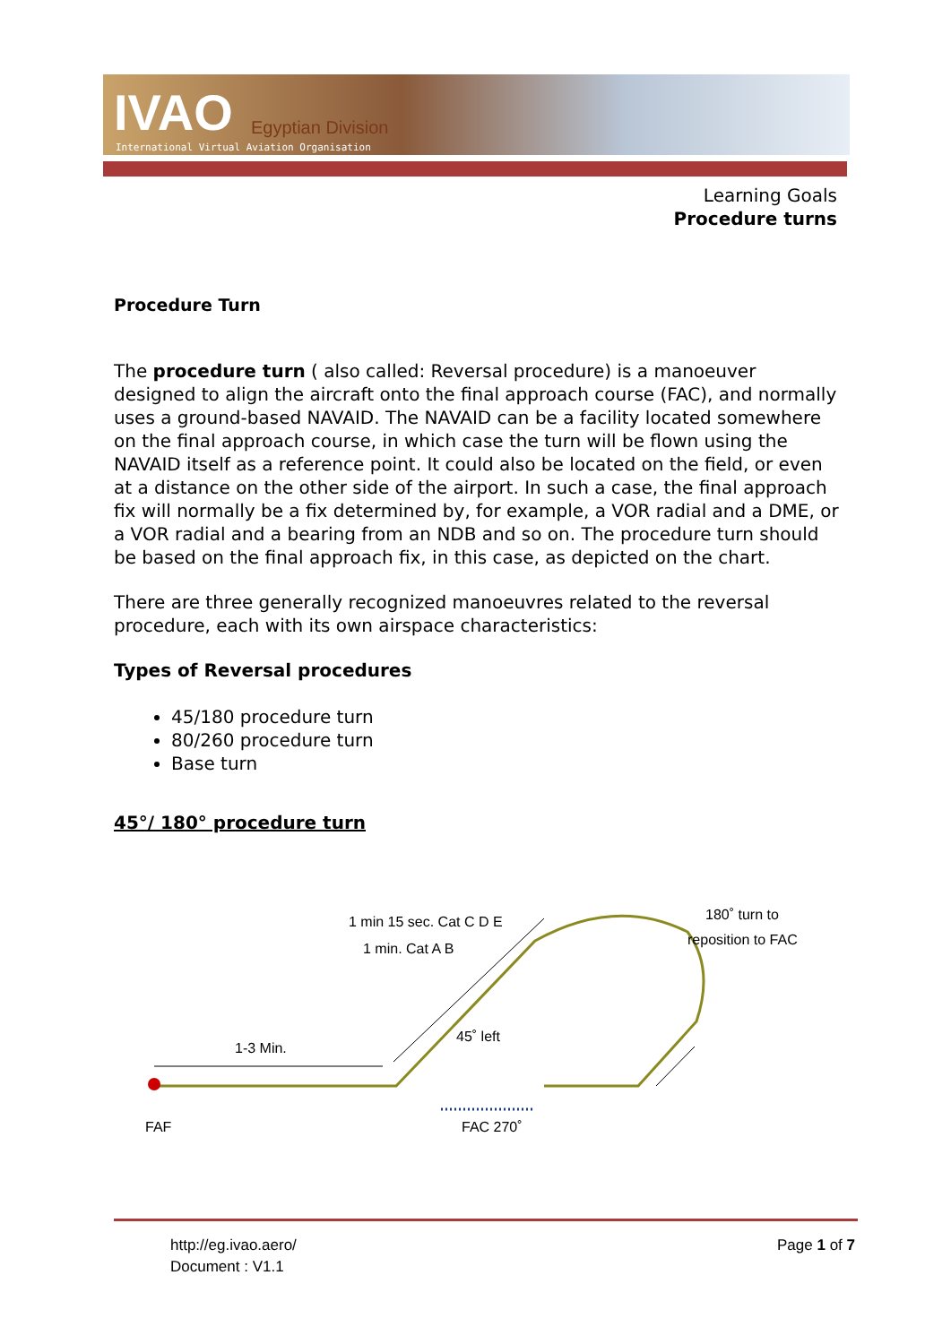IVAO Egyptian Division
International Virtual Aviation Organisation
Learning Goals
Procedure turns
Procedure Turn
The procedure turn ( also called: Reversal procedure) is a manoeuver designed to align the aircraft onto the final approach course (FAC), and normally uses a ground-based NAVAID. The NAVAID can be a facility located somewhere on the final approach course, in which case the turn will be flown using the NAVAID itself as a reference point. It could also be located on the field, or even at a distance on the other side of the airport. In such a case, the final approach fix will normally be a fix determined by, for example, a VOR radial and a DME, or a VOR radial and a bearing from an NDB and so on. The procedure turn should be based on the final approach fix, in this case, as depicted on the chart.
There are three generally recognized manoeuvres related to the reversal procedure, each with its own airspace characteristics:
Types of Reversal procedures
45/180 procedure turn
80/260 procedure turn
Base turn
45°/ 180° procedure turn
1 min 15 sec. Cat C D E
1 min. Cat A B
180˚ turn to
reposition to FAC
1-3 Min.
45˚ left
FAF
FAC 270˚
http://eg.ivao.aero/
Document : V1.1
Page 1 of 7